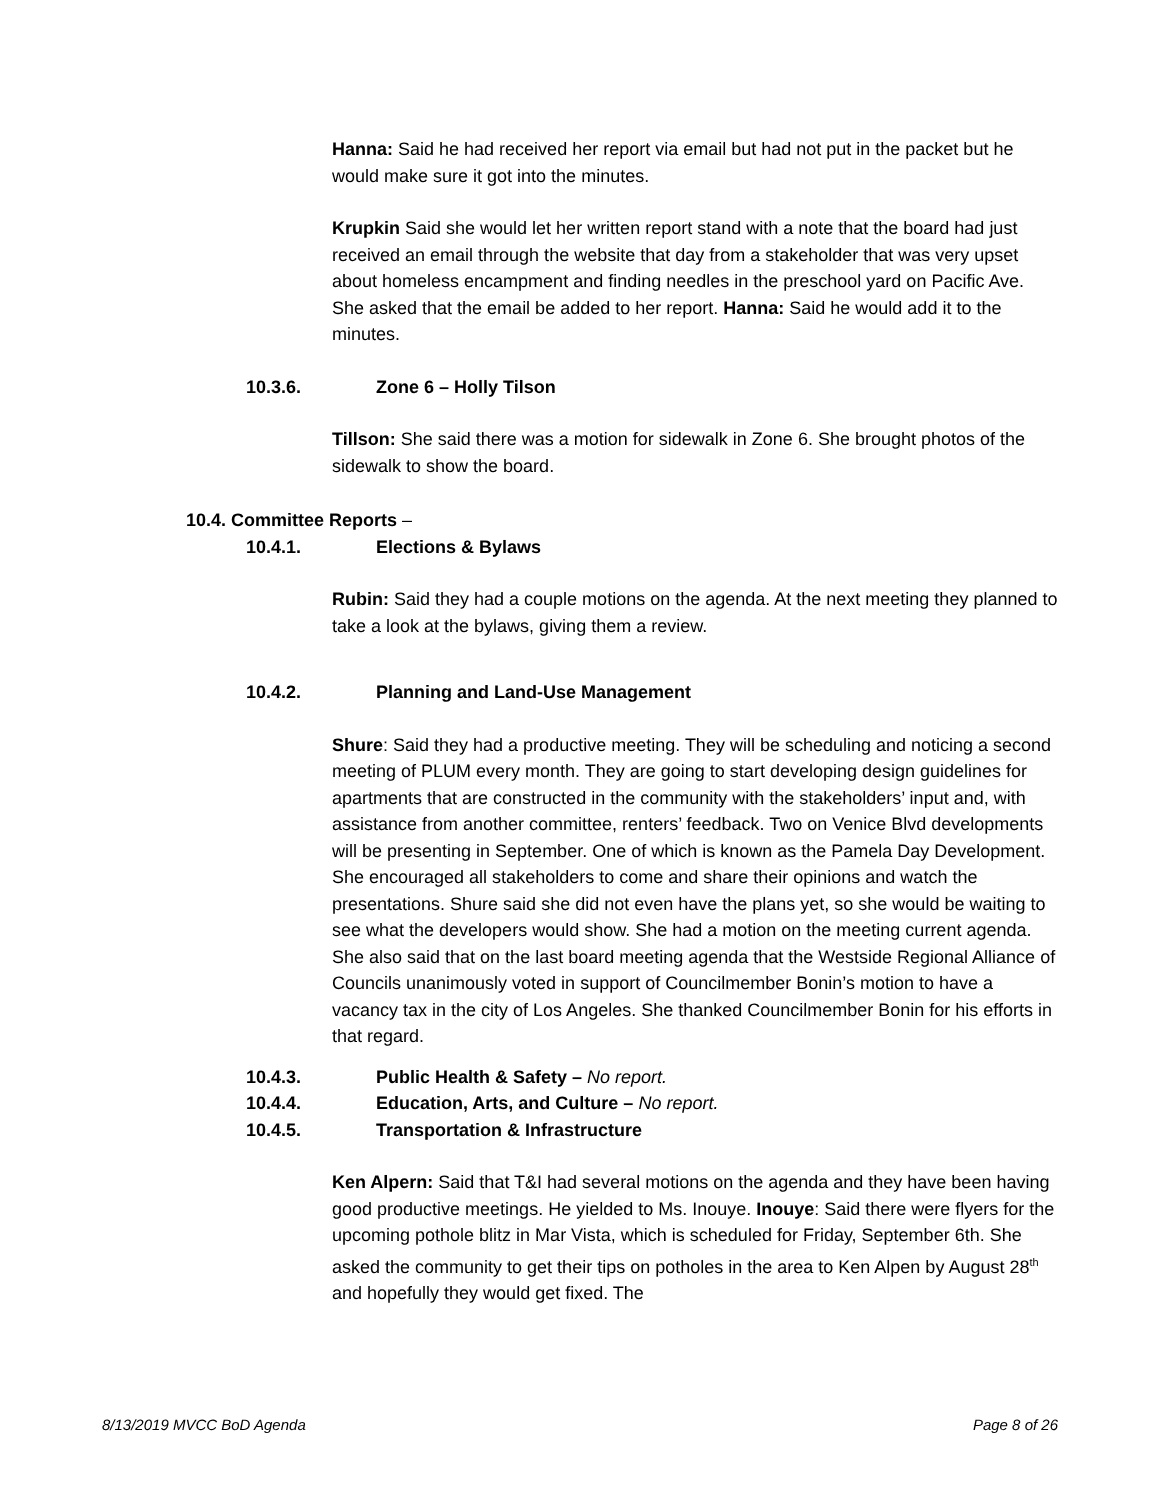Hanna: Said he had received her report via email but had not put in the packet but he would make sure it got into the minutes.
Krupkin Said she would let her written report stand with a note that the board had just received an email through the website that day from a stakeholder that was very upset about homeless encampment and finding needles in the preschool yard on Pacific Ave. She asked that the email be added to her report. Hanna: Said he would add it to the minutes.
10.3.6. Zone 6 – Holly Tilson
Tillson: She said there was a motion for sidewalk in Zone 6. She brought photos of the sidewalk to show the board.
10.4. Committee Reports –
10.4.1. Elections & Bylaws
Rubin: Said they had a couple motions on the agenda. At the next meeting they planned to take a look at the bylaws, giving them a review.
10.4.2. Planning and Land-Use Management
Shure: Said they had a productive meeting. They will be scheduling and noticing a second meeting of PLUM every month. They are going to start developing design guidelines for apartments that are constructed in the community with the stakeholders’ input and, with assistance from another committee, renters’ feedback. Two on Venice Blvd developments will be presenting in September. One of which is known as the Pamela Day Development. She encouraged all stakeholders to come and share their opinions and watch the presentations. Shure said she did not even have the plans yet, so she would be waiting to see what the developers would show. She had a motion on the meeting current agenda. She also said that on the last board meeting agenda that the Westside Regional Alliance of Councils unanimously voted in support of Councilmember Bonin’s motion to have a vacancy tax in the city of Los Angeles. She thanked Councilmember Bonin for his efforts in that regard.
10.4.3. Public Health & Safety – No report.
10.4.4. Education, Arts, and Culture – No report.
10.4.5. Transportation & Infrastructure
Ken Alpern: Said that T&I had several motions on the agenda and they have been having good productive meetings. He yielded to Ms. Inouye. Inouye: Said there were flyers for the upcoming pothole blitz in Mar Vista, which is scheduled for Friday, September 6th. She asked the community to get their tips on potholes in the area to Ken Alpen by August 28<sup>th</sup> and hopefully they would get fixed. The
8/13/2019 MVCC BoD Agenda Page 8 of 26